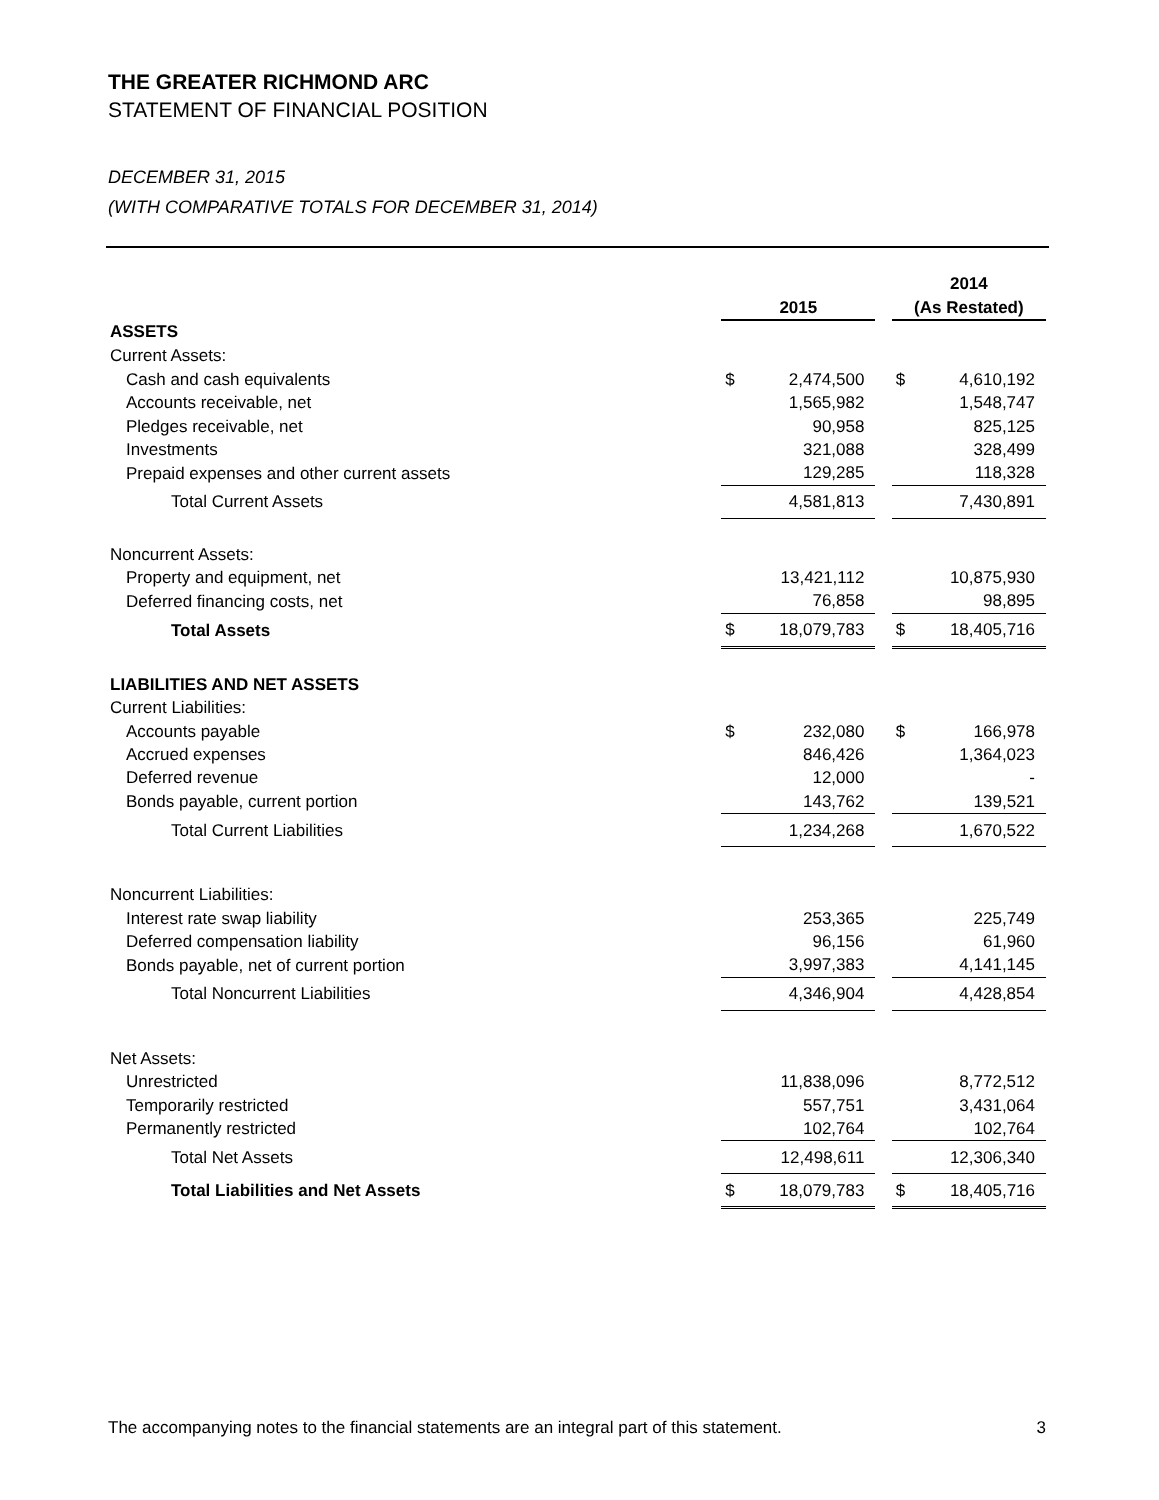THE GREATER RICHMOND ARC
STATEMENT OF FINANCIAL POSITION
DECEMBER 31, 2015
(WITH COMPARATIVE TOTALS FOR DECEMBER 31, 2014)
| | | | | 2014 | |
| | 2015 | | | (As Restated) | |
| ASSETS | | | | | |
| Current Assets: | | | | | |
| Cash and cash equivalents | $ | 2,474,500 | | $ | 4,610,192 |
| Accounts receivable, net | | 1,565,982 | | | 1,548,747 |
| Pledges receivable, net | | 90,958 | | | 825,125 |
| Investments | | 321,088 | | | 328,499 |
| Prepaid expenses and other current assets | | 129,285 | | | 118,328 |
| Total Current Assets | | 4,581,813 | | | 7,430,891 |
| Noncurrent Assets: | | | | | |
| Property and equipment, net | | 13,421,112 | | | 10,875,930 |
| Deferred financing costs, net | | 76,858 | | | 98,895 |
| Total Assets | $ | 18,079,783 | | $ | 18,405,716 |
| LIABILITIES AND NET ASSETS | | | | | |
| Current Liabilities: | | | | | |
| Accounts payable | $ | 232,080 | | $ | 166,978 |
| Accrued expenses | | 846,426 | | | 1,364,023 |
| Deferred revenue | | 12,000 | | | - |
| Bonds payable, current portion | | 143,762 | | | 139,521 |
| Total Current Liabilities | | 1,234,268 | | | 1,670,522 |
| Noncurrent Liabilities: | | | | | |
| Interest rate swap liability | | 253,365 | | | 225,749 |
| Deferred compensation liability | | 96,156 | | | 61,960 |
| Bonds payable, net of current portion | | 3,997,383 | | | 4,141,145 |
| Total Noncurrent Liabilities | | 4,346,904 | | | 4,428,854 |
| Net Assets: | | | | | |
| Unrestricted | | 11,838,096 | | | 8,772,512 |
| Temporarily restricted | | 557,751 | | | 3,431,064 |
| Permanently restricted | | 102,764 | | | 102,764 |
| Total Net Assets | | 12,498,611 | | | 12,306,340 |
| Total Liabilities and Net Assets | $ | 18,079,783 | | $ | 18,405,716 |
The accompanying notes to the financial statements are an integral part of this statement. 3